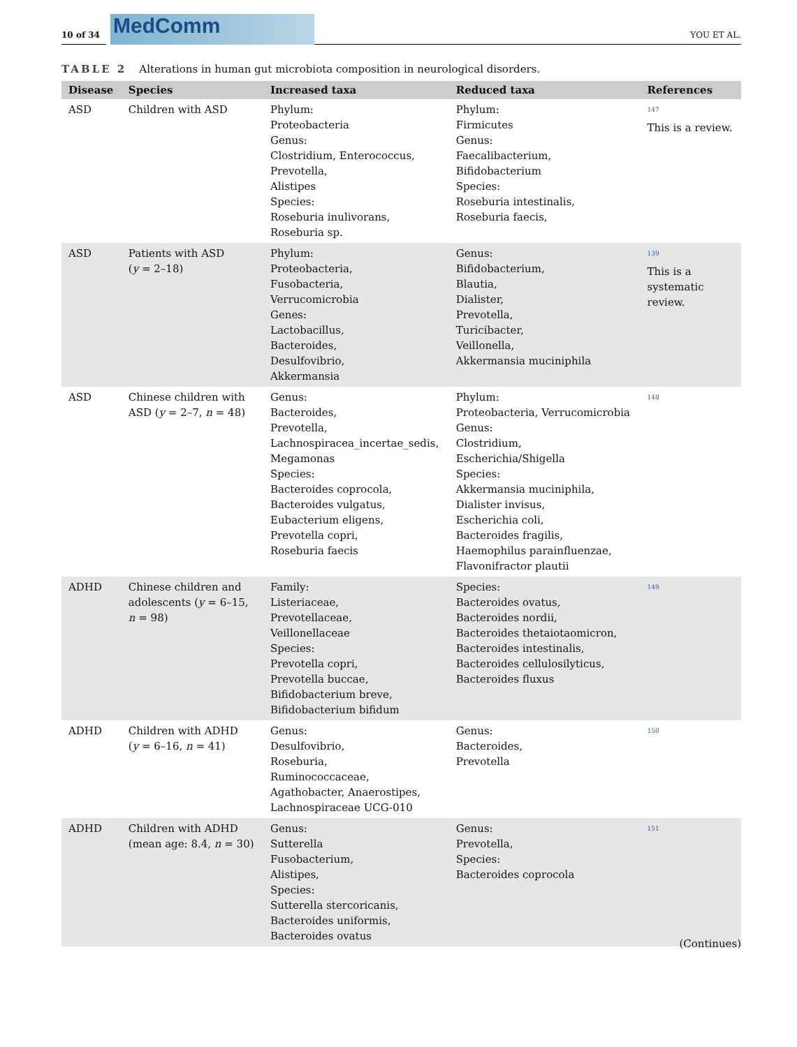10 of 34
MedComm
YOU ET AL.
TABLE 2 Alterations in human gut microbiota composition in neurological disorders.
| Disease | Species | Increased taxa | Reduced taxa | References |
| --- | --- | --- | --- | --- |
| ASD | Children with ASD | Phylum: Proteobacteria Genus: Clostridium, Enterococcus, Prevotella, Alistipes Species: Roseburia inulivorans, Roseburia sp. | Phylum: Firmicutes Genus: Faecalibacterium, Bifidobacterium Species: Roseburia intestinalis, Roseburia faecis, | <sup>147</sup> This is a review. |
| ASD | Patients with ASD ( y = 2–18) | Phylum: Proteobacteria, Fusobacteria, Verrucomicrobia Genes: Lactobacillus, Bacteroides, Desulfovibrio, Akkermansia | Genus: Bifidobacterium, Blautia, Dialister, Prevotella, Turicibacter, Veillonella, Akkermansia muciniphila | <sup>139</sup> This is a systematic review. |
| ASD | Chinese children with ASD ( y = 2–7, n = 48) | Genus: Bacteroides, Prevotella, Lachnospiracea_incertae_sedis, Megamonas Species: Bacteroides coprocola, Bacteroides vulgatus, Eubacterium eligens, Prevotella copri, Roseburia faecis | Phylum: Proteobacteria, Verrucomicrobia Genus: Clostridium, Escherichia/Shigella Species: Akkermansia muciniphila, Dialister invisus, Escherichia coli, Bacteroides fragilis, Haemophilus parainfluenzae, Flavonifractor plautii | <sup>148</sup> |
| ADHD | Chinese children and adolescents ( y = 6–15, n = 98) | Family: Listeriaceae, Prevotellaceae, Veillonellaceae Species: Prevotella copri, Prevotella buccae, Bifidobacterium breve, Bifidobacterium bifidum | Species: Bacteroides ovatus, Bacteroides nordii, Bacteroides thetaiotaomicron, Bacteroides intestinalis, Bacteroides cellulosilyticus, Bacteroides fluxus | <sup>149</sup> |
| ADHD | Children with ADHD ( y = 6–16, n = 41) | Genus: Desulfovibrio, Roseburia, Ruminococcaceae, Agathobacter, Anaerostipes, Lachnospiraceae UCG-010 | Genus: Bacteroides, Prevotella | <sup>150</sup> |
| ADHD | Children with ADHD (mean age: 8.4, n = 30) | Genus: Sutterella Fusobacterium, Alistipes, Species: Sutterella stercoricanis, Bacteroides uniformis, Bacteroides ovatus | Genus: Prevotella, Species: Bacteroides coprocola | <sup>151</sup> |
(Continues)